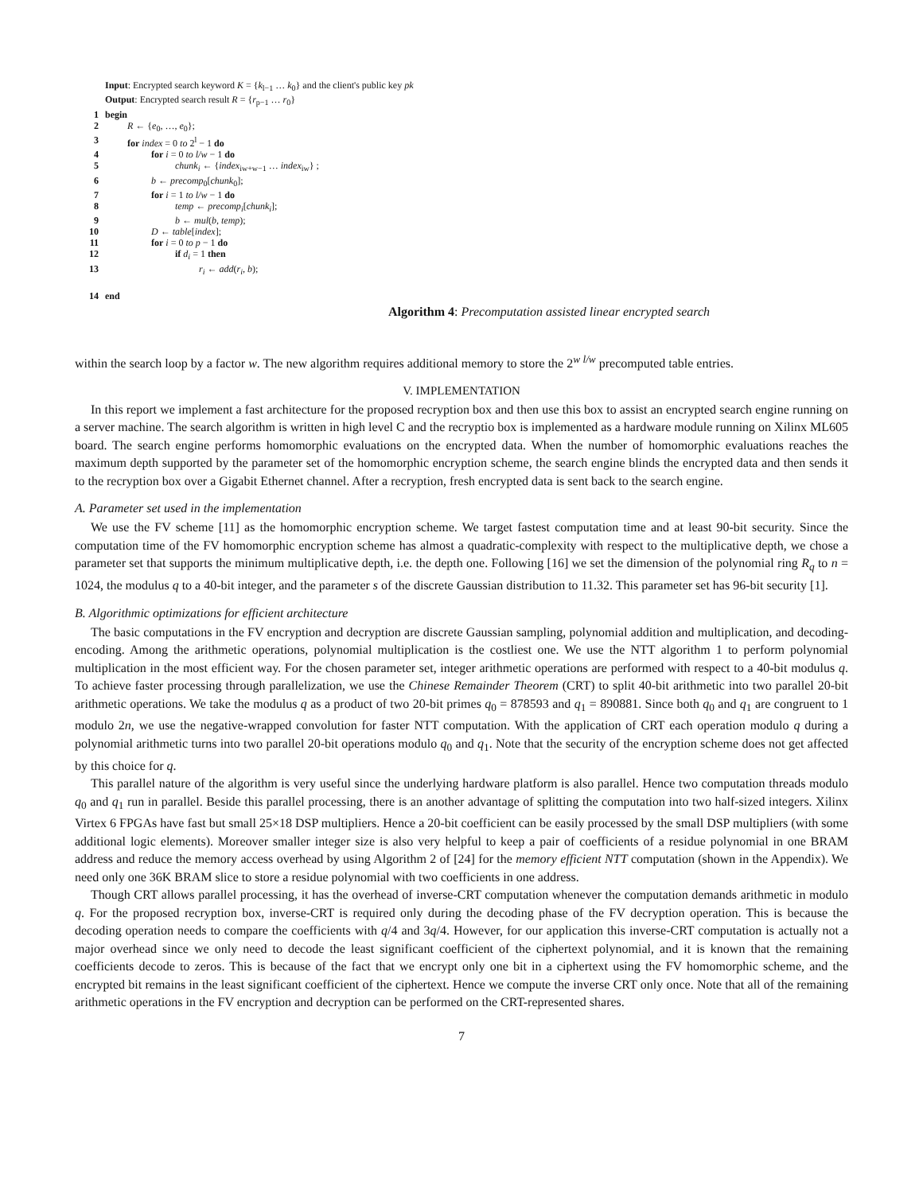Input: Encrypted search keyword K = {k<sub>l−1</sub> … k<sub>0</sub>} and the client's public key pk
Output: Encrypted search result R = {r<sub>p−1</sub> … r<sub>0</sub>}
1 begin
2 R ← {e<sub>0</sub>, …, e<sub>0</sub>};
3 for index = 0 to 2<sup>l</sup> − 1 do
4 for i = 0 to l/w − 1 do
5 chunk<sub>i</sub> ← {index<sub>iw+w−1</sub> … index<sub>iw</sub>} ;
6 b ← precomp<sub>0</sub>[chunk<sub>0</sub>];
7 for i = 1 to l/w − 1 do
8 temp ← precomp<sub>i</sub>[chunk<sub>i</sub>];
9 b ← mul(b, temp);
10 D ← table[index];
11 for i = 0 to p − 1 do
12 if d<sub>i</sub> = 1 then
13 r<sub>i</sub> ← add(r<sub>i</sub>, b);
14 end
Algorithm 4: Precomputation assisted linear encrypted search
within the search loop by a factor w. The new algorithm requires additional memory to store the 2<sup>w l/w</sup> precomputed table entries.
V. IMPLEMENTATION
In this report we implement a fast architecture for the proposed recryption box and then use this box to assist an encrypted search engine running on a server machine. The search algorithm is written in high level C and the recryptio box is implemented as a hardware module running on Xilinx ML605 board. The search engine performs homomorphic evaluations on the encrypted data. When the number of homomorphic evaluations reaches the maximum depth supported by the parameter set of the homomorphic encryption scheme, the search engine blinds the encrypted data and then sends it to the recryption box over a Gigabit Ethernet channel. After a recryption, fresh encrypted data is sent back to the search engine.
A. Parameter set used in the implementation
We use the FV scheme [11] as the homomorphic encryption scheme. We target fastest computation time and at least 90-bit security. Since the computation time of the FV homomorphic encryption scheme has almost a quadratic-complexity with respect to the multiplicative depth, we chose a parameter set that supports the minimum multiplicative depth, i.e. the depth one. Following [16] we set the dimension of the polynomial ring R<sub>q</sub> to n = 1024, the modulus q to a 40-bit integer, and the parameter s of the discrete Gaussian distribution to 11.32. This parameter set has 96-bit security [1].
B. Algorithmic optimizations for efficient architecture
The basic computations in the FV encryption and decryption are discrete Gaussian sampling, polynomial addition and multiplication, and decoding-encoding. Among the arithmetic operations, polynomial multiplication is the costliest one. We use the NTT algorithm 1 to perform polynomial multiplication in the most efficient way. For the chosen parameter set, integer arithmetic operations are performed with respect to a 40-bit modulus q. To achieve faster processing through parallelization, we use the Chinese Remainder Theorem (CRT) to split 40-bit arithmetic into two parallel 20-bit arithmetic operations. We take the modulus q as a product of two 20-bit primes q<sub>0</sub> = 878593 and q<sub>1</sub> = 890881. Since both q<sub>0</sub> and q<sub>1</sub> are congruent to 1 modulo 2n, we use the negative-wrapped convolution for faster NTT computation. With the application of CRT each operation modulo q during a polynomial arithmetic turns into two parallel 20-bit operations modulo q<sub>0</sub> and q<sub>1</sub>. Note that the security of the encryption scheme does not get affected by this choice for q.
This parallel nature of the algorithm is very useful since the underlying hardware platform is also parallel. Hence two computation threads modulo q<sub>0</sub> and q<sub>1</sub> run in parallel. Beside this parallel processing, there is an another advantage of splitting the computation into two half-sized integers. Xilinx Virtex 6 FPGAs have fast but small 25×18 DSP multipliers. Hence a 20-bit coefficient can be easily processed by the small DSP multipliers (with some additional logic elements). Moreover smaller integer size is also very helpful to keep a pair of coefficients of a residue polynomial in one BRAM address and reduce the memory access overhead by using Algorithm 2 of [24] for the memory efficient NTT computation (shown in the Appendix). We need only one 36K BRAM slice to store a residue polynomial with two coefficients in one address.
Though CRT allows parallel processing, it has the overhead of inverse-CRT computation whenever the computation demands arithmetic in modulo q. For the proposed recryption box, inverse-CRT is required only during the decoding phase of the FV decryption operation. This is because the decoding operation needs to compare the coefficients with q/4 and 3q/4. However, for our application this inverse-CRT computation is actually not a major overhead since we only need to decode the least significant coefficient of the ciphertext polynomial, and it is known that the remaining coefficients decode to zeros. This is because of the fact that we encrypt only one bit in a ciphertext using the FV homomorphic scheme, and the encrypted bit remains in the least significant coefficient of the ciphertext. Hence we compute the inverse CRT only once. Note that all of the remaining arithmetic operations in the FV encryption and decryption can be performed on the CRT-represented shares.
7